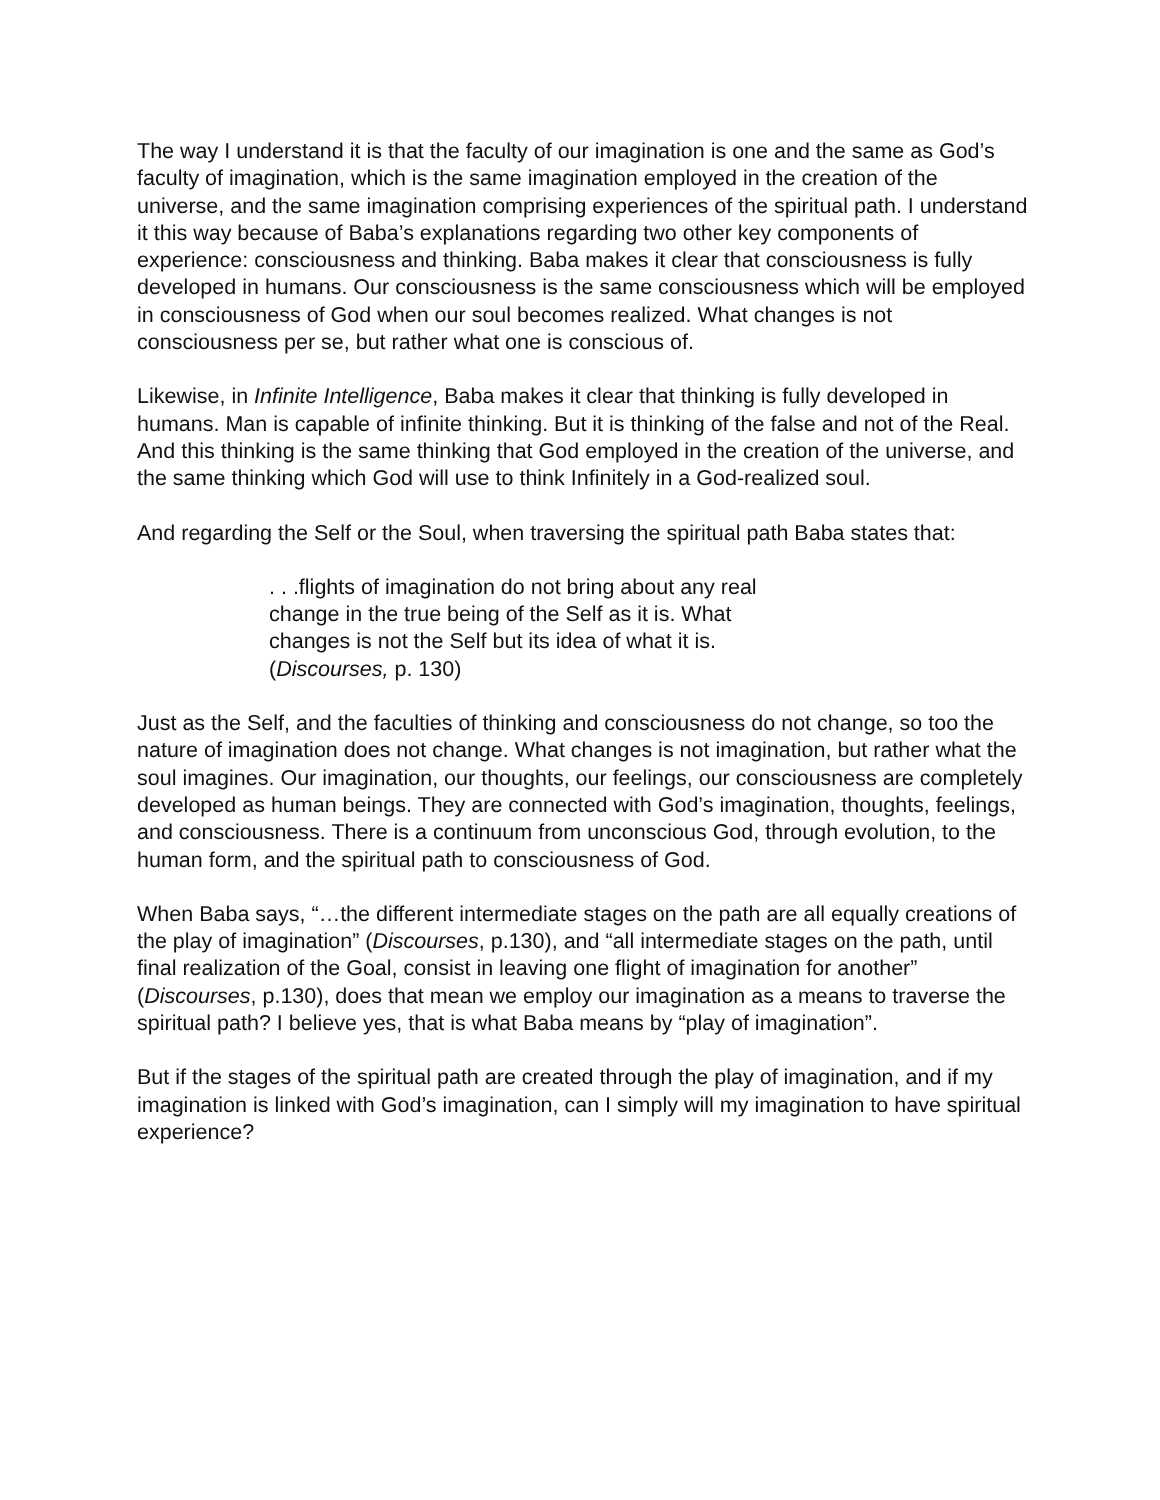The way I understand it is that the faculty of our imagination is one and the same as God’s faculty of imagination, which is the same imagination employed in the creation of the universe, and the same imagination comprising experiences of the spiritual path. I understand it this way because of Baba’s explanations regarding two other key components of experience: consciousness and thinking. Baba makes it clear that consciousness is fully developed in humans. Our consciousness is the same consciousness which will be employed in consciousness of God when our soul becomes realized. What changes is not consciousness per se, but rather what one is conscious of.
Likewise, in Infinite Intelligence, Baba makes it clear that thinking is fully developed in humans. Man is capable of infinite thinking. But it is thinking of the false and not of the Real. And this thinking is the same thinking that God employed in the creation of the universe, and the same thinking which God will use to think Infinitely in a God-realized soul.
And regarding the Self or the Soul, when traversing the spiritual path Baba states that:
. . .flights of imagination do not bring about any real change in the true being of the Self as it is. What changes is not the Self but its idea of what it is. (Discourses, p. 130)
Just as the Self, and the faculties of thinking and consciousness do not change, so too the nature of imagination does not change. What changes is not imagination, but rather what the soul imagines. Our imagination, our thoughts, our feelings, our consciousness are completely developed as human beings. They are connected with God’s imagination, thoughts, feelings, and consciousness. There is a continuum from unconscious God, through evolution, to the human form, and the spiritual path to consciousness of God.
When Baba says, “…the different intermediate stages on the path are all equally creations of the play of imagination” (Discourses, p.130), and “all intermediate stages on the path, until final realization of the Goal, consist in leaving one flight of imagination for another” (Discourses, p.130), does that mean we employ our imagination as a means to traverse the spiritual path? I believe yes, that is what Baba means by “play of imagination”.
But if the stages of the spiritual path are created through the play of imagination, and if my imagination is linked with God’s imagination, can I simply will my imagination to have spiritual experience?